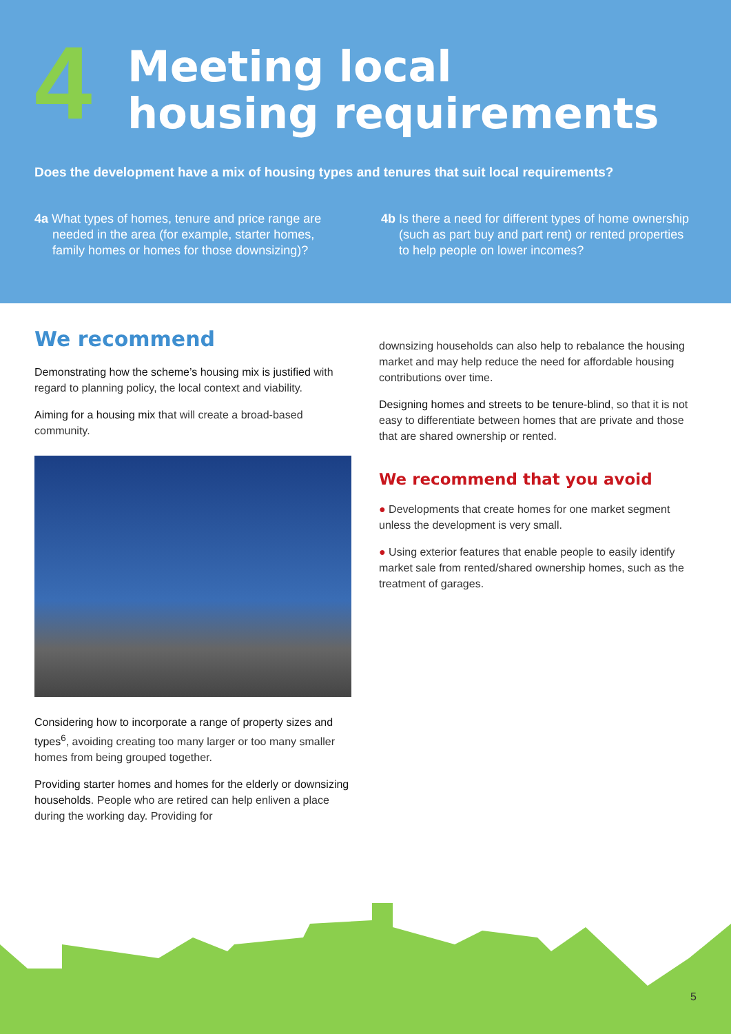4
Meeting local
housing requirements
Does the development have a mix of housing types and tenures that suit local requirements?
4a What types of homes, tenure and price range are needed in the area (for example, starter homes, family homes or homes for those downsizing)?
4b Is there a need for different types of home ownership (such as part buy and part rent) or rented properties to help people on lower incomes?
We recommend
Demonstrating how the scheme’s housing mix is justified with regard to planning policy, the local context and viability.
Aiming for a housing mix that will create a broad-based community.
Considering how to incorporate a range of property sizes and types<sup>6</sup>, avoiding creating too many larger or too many smaller homes from being grouped together.
Providing starter homes and homes for the elderly or downsizing households. People who are retired can help enliven a place during the working day. Providing for
downsizing households can also help to rebalance the housing market and may help reduce the need for affordable housing contributions over time.
Designing homes and streets to be tenure-blind, so that it is not easy to differentiate between homes that are private and those that are shared ownership or rented.
We recommend that you avoid
● Developments that create homes for one market segment unless the development is very small.
● Using exterior features that enable people to easily identify market sale from rented/shared ownership homes, such as the treatment of garages.
5